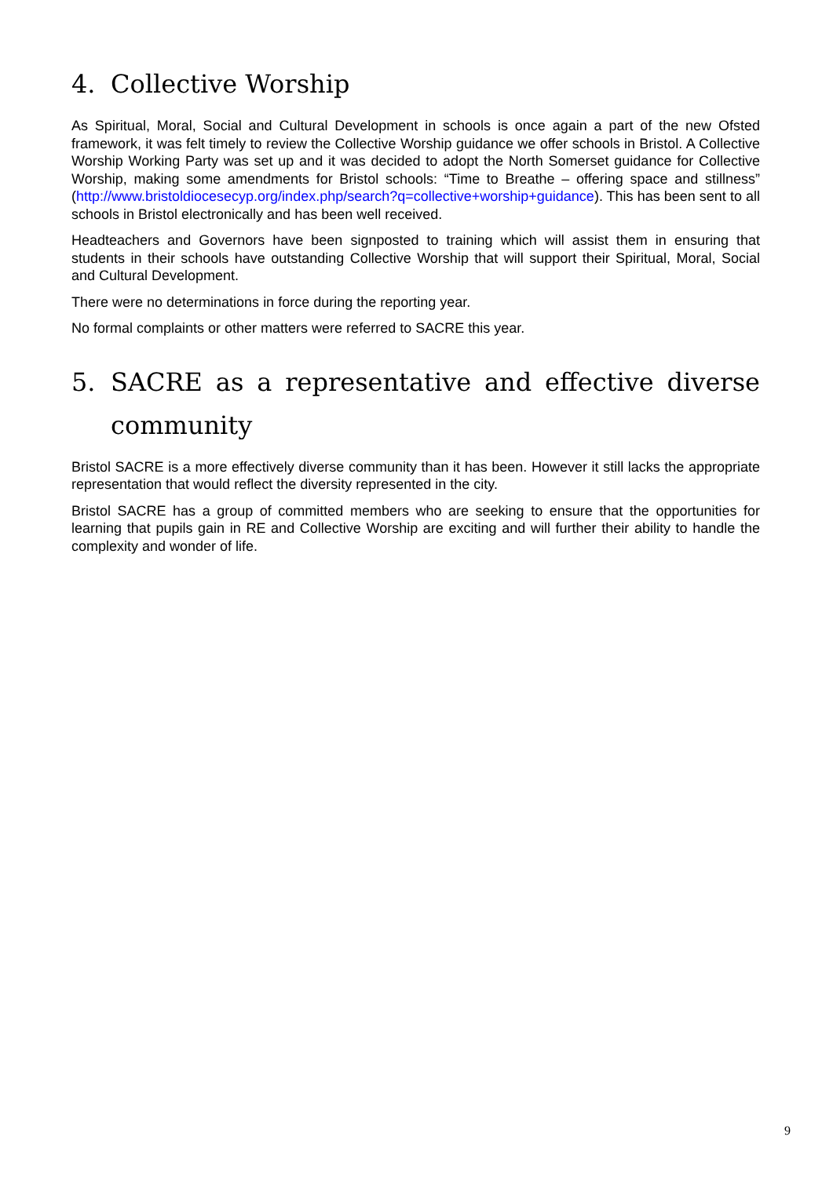4. Collective Worship
As Spiritual, Moral, Social and Cultural Development in schools is once again a part of the new Ofsted framework, it was felt timely to review the Collective Worship guidance we offer schools in Bristol. A Collective Worship Working Party was set up and it was decided to adopt the North Somerset guidance for Collective Worship, making some amendments for Bristol schools: “Time to Breathe – offering space and stillness” (http://www.bristoldiocesecyp.org/index.php/search?q=collective+worship+guidance). This has been sent to all schools in Bristol electronically and has been well received.
Headteachers and Governors have been signposted to training which will assist them in ensuring that students in their schools have outstanding Collective Worship that will support their Spiritual, Moral, Social and Cultural Development.
There were no determinations in force during the reporting year.
No formal complaints or other matters were referred to SACRE this year.
5. SACRE as a representative and effective diverse community
Bristol SACRE is a more effectively diverse community than it has been. However it still lacks the appropriate representation that would reflect the diversity represented in the city.
Bristol SACRE has a group of committed members who are seeking to ensure that the opportunities for learning that pupils gain in RE and Collective Worship are exciting and will further their ability to handle the complexity and wonder of life.
9